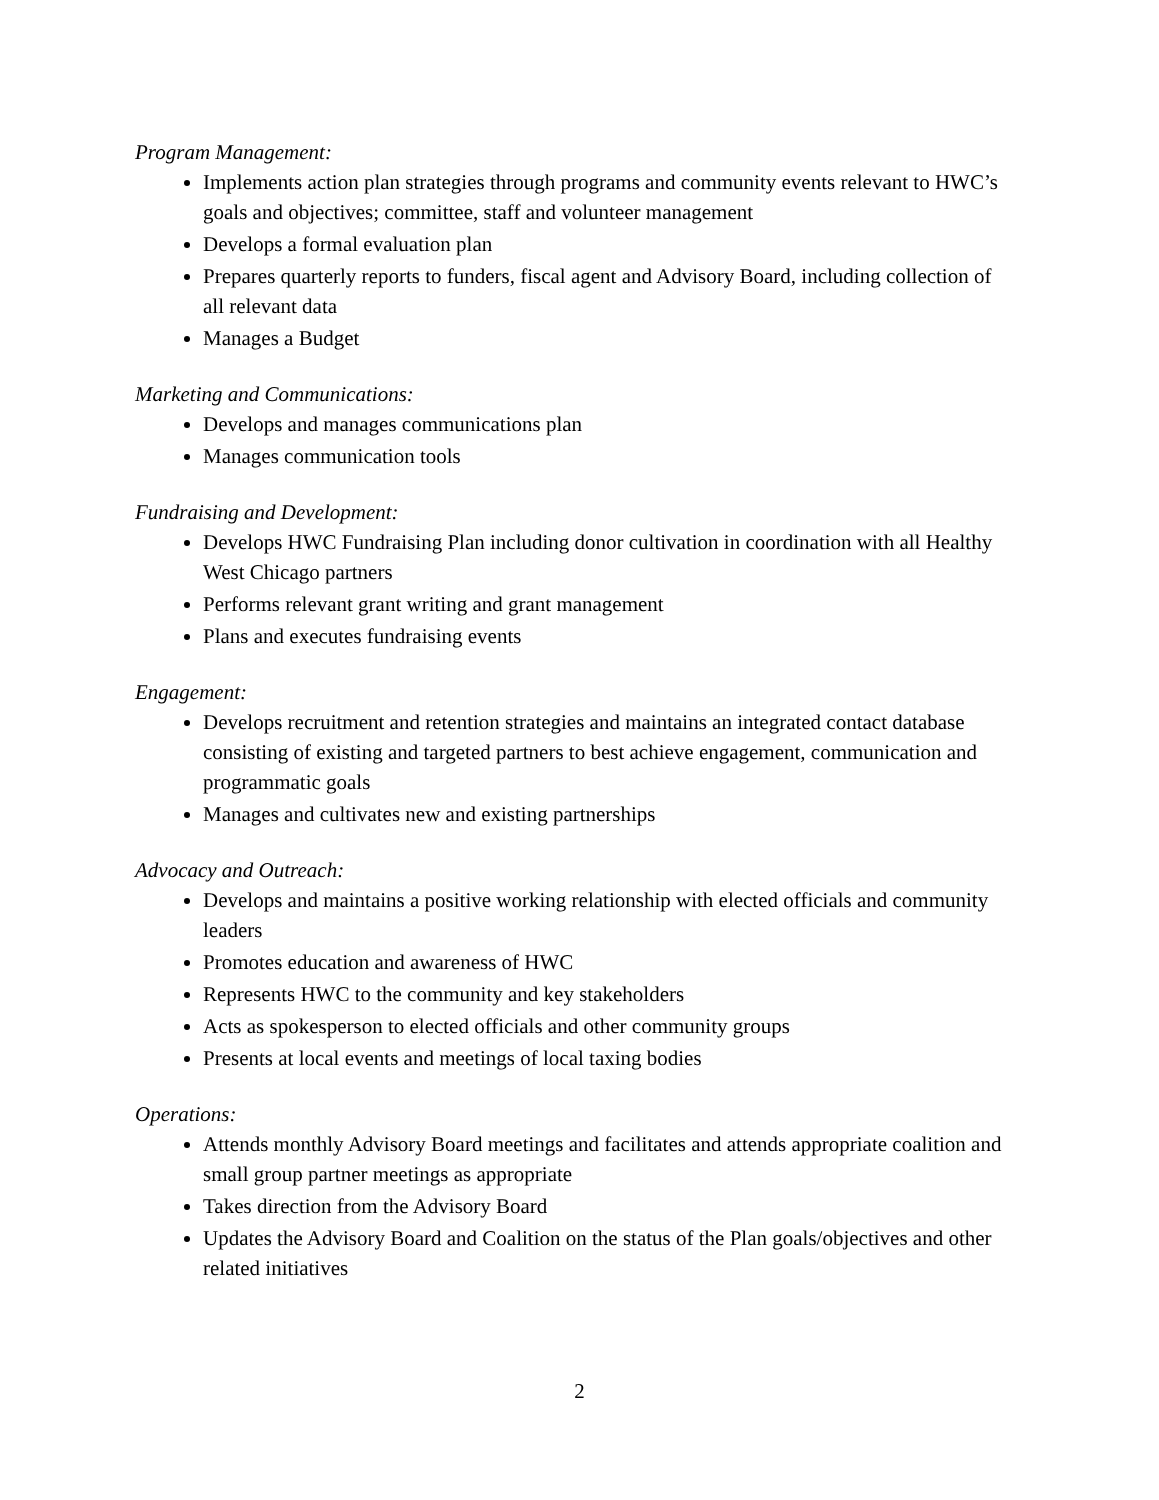Program Management:
Implements action plan strategies through programs and community events relevant to HWC’s goals and objectives; committee, staff and volunteer management
Develops a formal evaluation plan
Prepares quarterly reports to funders, fiscal agent and Advisory Board, including collection of all relevant data
Manages a Budget
Marketing and Communications:
Develops and manages communications plan
Manages communication tools
Fundraising and Development:
Develops HWC Fundraising Plan including donor cultivation in coordination with all Healthy West Chicago partners
Performs relevant grant writing and grant management
Plans and executes fundraising events
Engagement:
Develops recruitment and retention strategies and maintains an integrated contact database consisting of existing and targeted partners to best achieve engagement, communication and programmatic goals
Manages and cultivates new and existing partnerships
Advocacy and Outreach:
Develops and maintains a positive working relationship with elected officials and community leaders
Promotes education and awareness of HWC
Represents HWC to the community and key stakeholders
Acts as spokesperson to elected officials and other community groups
Presents at local events and meetings of local taxing bodies
Operations:
Attends monthly Advisory Board meetings and facilitates and attends appropriate coalition and small group partner meetings as appropriate
Takes direction from the Advisory Board
Updates the Advisory Board and Coalition on the status of the Plan goals/objectives and other related initiatives
2